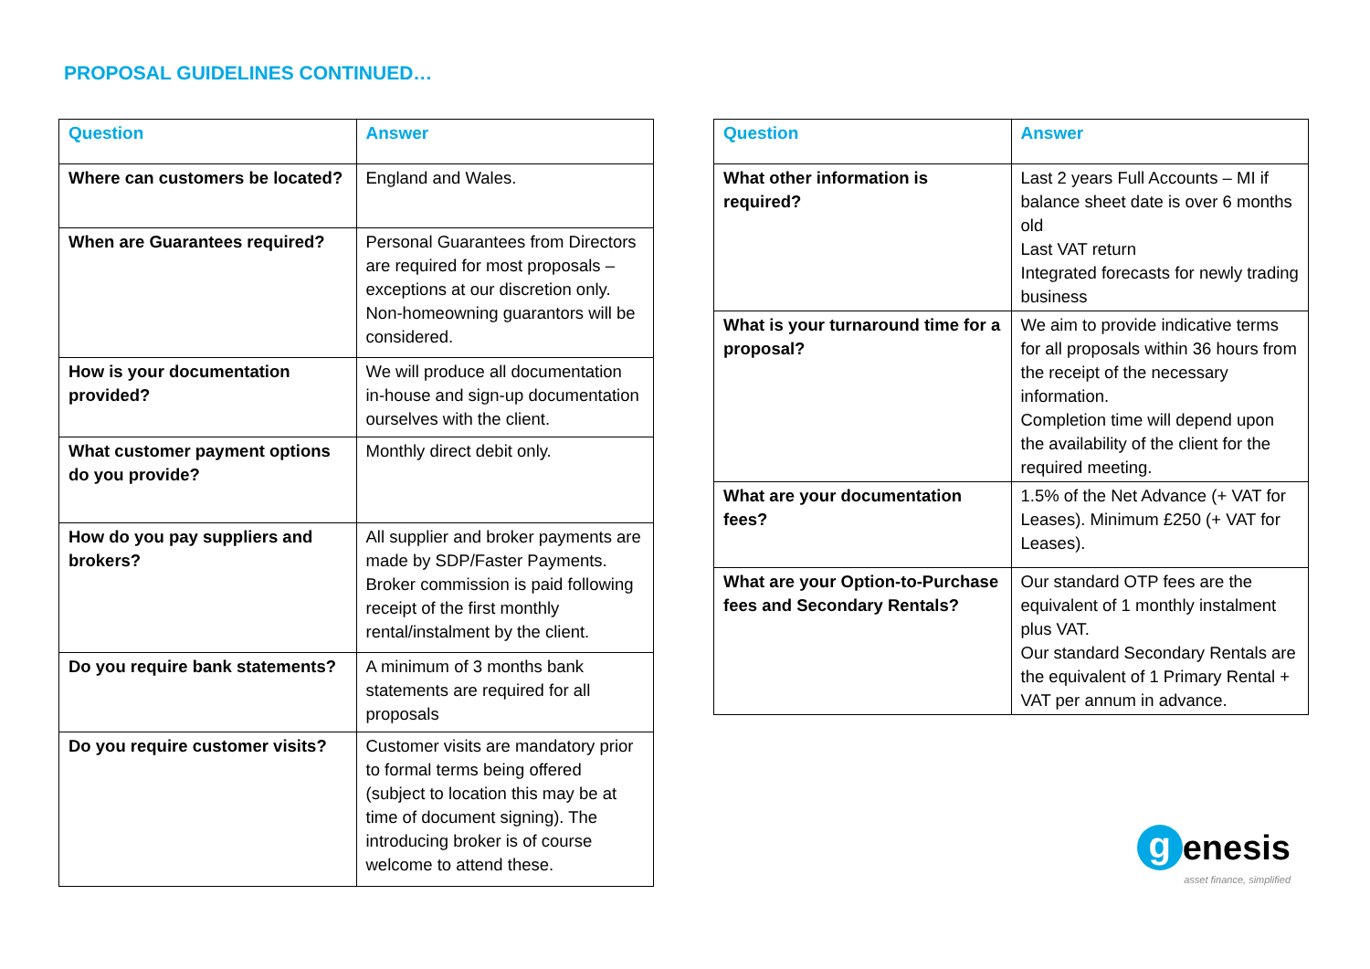PROPOSAL GUIDELINES CONTINUED…
| Question | Answer |
| --- | --- |
| Where can customers be located? | England and Wales. |
| When are Guarantees required? | Personal Guarantees from Directors are required for most proposals – exceptions at our discretion only. Non-homeowning guarantors will be considered. |
| How is your documentation provided? | We will produce all documentation in-house and sign-up documentation ourselves with the client. |
| What customer payment options do you provide? | Monthly direct debit only. |
| How do you pay suppliers and brokers? | All supplier and broker payments are made by SDP/Faster Payments. Broker commission is paid following receipt of the first monthly rental/instalment by the client. |
| Do you require bank statements? | A minimum of 3 months bank statements are required for all proposals |
| Do you require customer visits? | Customer visits are mandatory prior to formal terms being offered (subject to location this may be at time of document signing). The introducing broker is of course welcome to attend these. |
| Question | Answer |
| --- | --- |
| What other information is required? | Last 2 years Full Accounts – MI if balance sheet date is over 6 months old Last VAT return Integrated forecasts for newly trading business |
| What is your turnaround time for a proposal? | We aim to provide indicative terms for all proposals within 36 hours from the receipt of the necessary information. Completion time will depend upon the availability of the client for the required meeting. |
| What are your documentation fees? | 1.5% of the Net Advance (+ VAT for Leases). Minimum £250 (+ VAT for Leases). |
| What are your Option-to-Purchase fees and Secondary Rentals? | Our standard OTP fees are the equivalent of 1 monthly instalment plus VAT. Our standard Secondary Rentals are the equivalent of 1 Primary Rental + VAT per annum in advance. |
genesis
asset finance, simplified